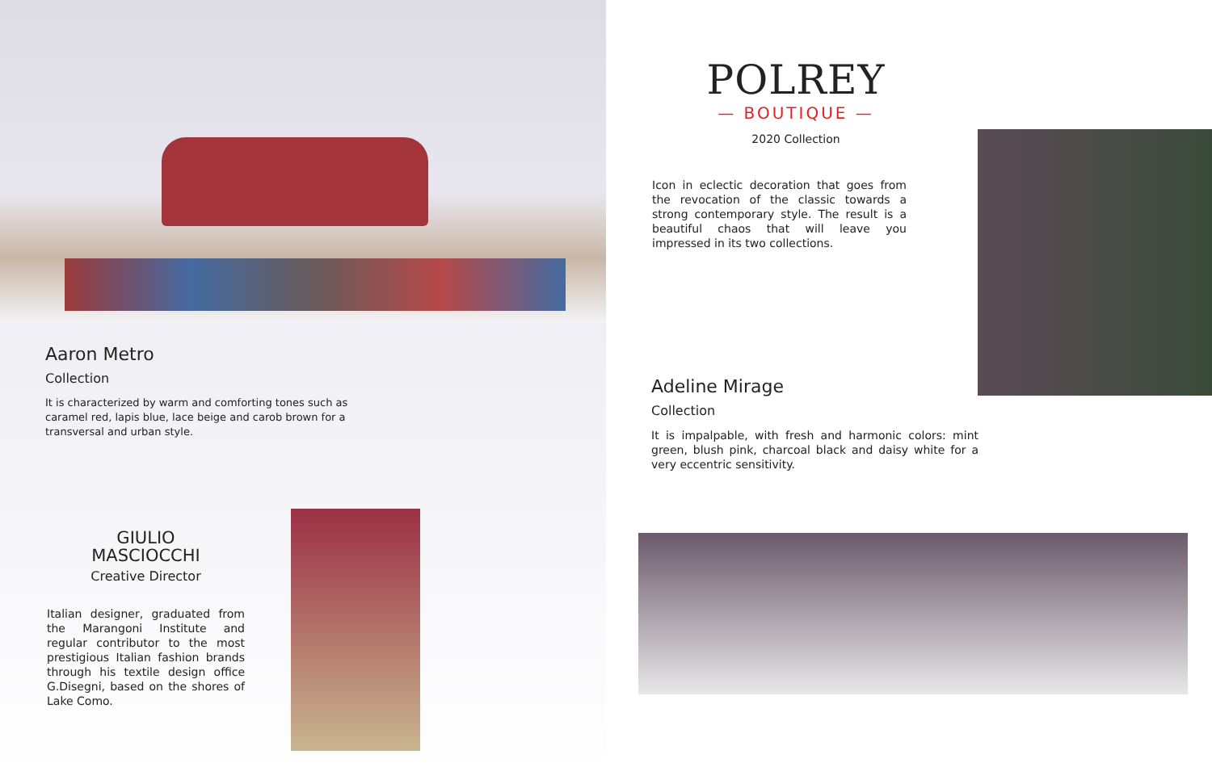Aaron Metro
Collection
It is characterized by warm and comforting tones such as caramel red, lapis blue, lace beige and carob brown for a transversal and urban style.
GIULIO
MASCIOCCHI
Creative Director
Italian designer, graduated from the Marangoni Institute and regular contributor to the most prestigious Italian fashion brands through his textile design office G.Disegni, based on the shores of Lake Como.
POLREY
— BOUTIQUE —
2020 Collection
Icon in eclectic decoration that goes from the revocation of the classic towards a strong contemporary style. The result is a beautiful chaos that will leave you impressed in its two collections.
Adeline Mirage
Collection
It is impalpable, with fresh and harmonic colors: mint green, blush pink, charcoal black and daisy white for a very eccentric sensitivity.